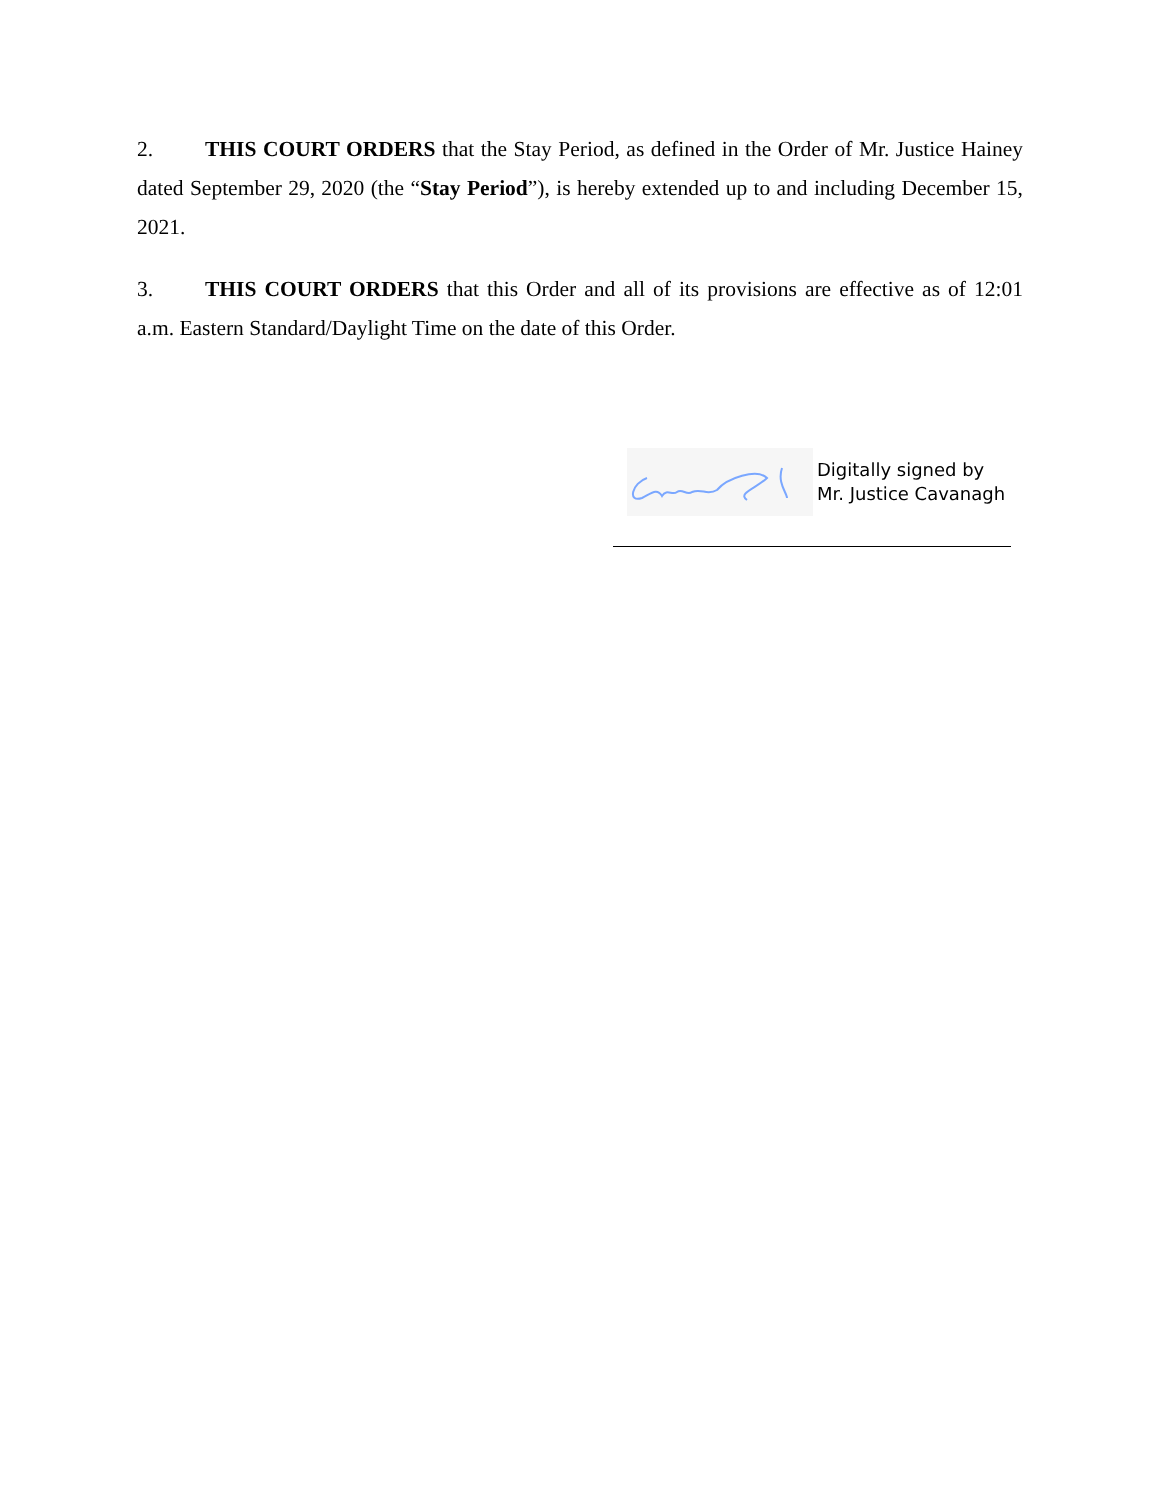2. THIS COURT ORDERS that the Stay Period, as defined in the Order of Mr. Justice Hainey dated September 29, 2020 (the “Stay Period”), is hereby extended up to and including December 15, 2021.
3. THIS COURT ORDERS that this Order and all of its provisions are effective as of 12:01 a.m. Eastern Standard/Daylight Time on the date of this Order.
Digitally signed by
Mr. Justice Cavanagh